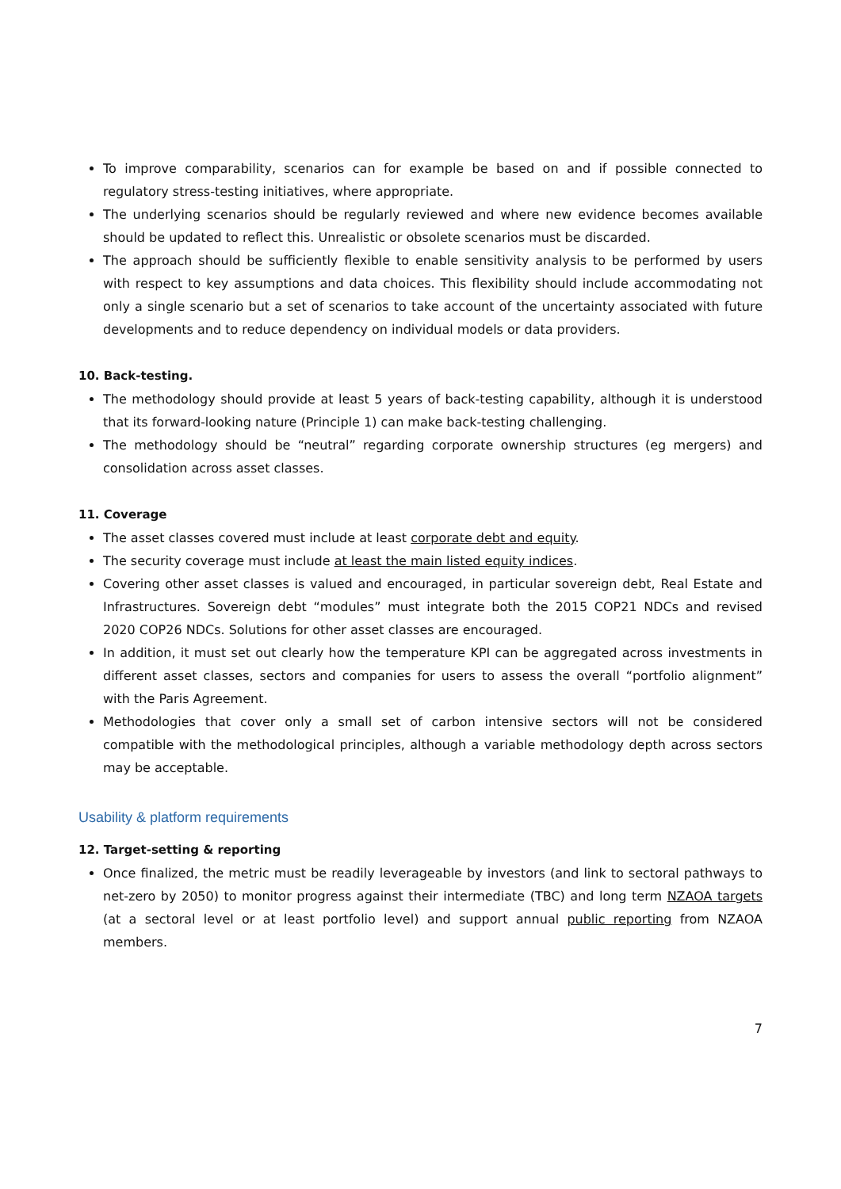To improve comparability, scenarios can for example be based on and if possible connected to regulatory stress-testing initiatives, where appropriate.
The underlying scenarios should be regularly reviewed and where new evidence becomes available should be updated to reflect this. Unrealistic or obsolete scenarios must be discarded.
The approach should be sufficiently flexible to enable sensitivity analysis to be performed by users with respect to key assumptions and data choices. This flexibility should include accommodating not only a single scenario but a set of scenarios to take account of the uncertainty associated with future developments and to reduce dependency on individual models or data providers.
10. Back-testing.
The methodology should provide at least 5 years of back-testing capability, although it is understood that its forward-looking nature (Principle 1) can make back-testing challenging.
The methodology should be “neutral” regarding corporate ownership structures (eg mergers) and consolidation across asset classes.
11. Coverage
The asset classes covered must include at least corporate debt and equity.
The security coverage must include at least the main listed equity indices.
Covering other asset classes is valued and encouraged, in particular sovereign debt, Real Estate and Infrastructures. Sovereign debt “modules” must integrate both the 2015 COP21 NDCs and revised 2020 COP26 NDCs. Solutions for other asset classes are encouraged.
In addition, it must set out clearly how the temperature KPI can be aggregated across investments in different asset classes, sectors and companies for users to assess the overall “portfolio alignment” with the Paris Agreement.
Methodologies that cover only a small set of carbon intensive sectors will not be considered compatible with the methodological principles, although a variable methodology depth across sectors may be acceptable.
Usability & platform requirements
12. Target-setting & reporting
Once finalized, the metric must be readily leverageable by investors (and link to sectoral pathways to net-zero by 2050) to monitor progress against their intermediate (TBC) and long term NZAOA targets (at a sectoral level or at least portfolio level) and support annual public reporting from NZAOA members.
7